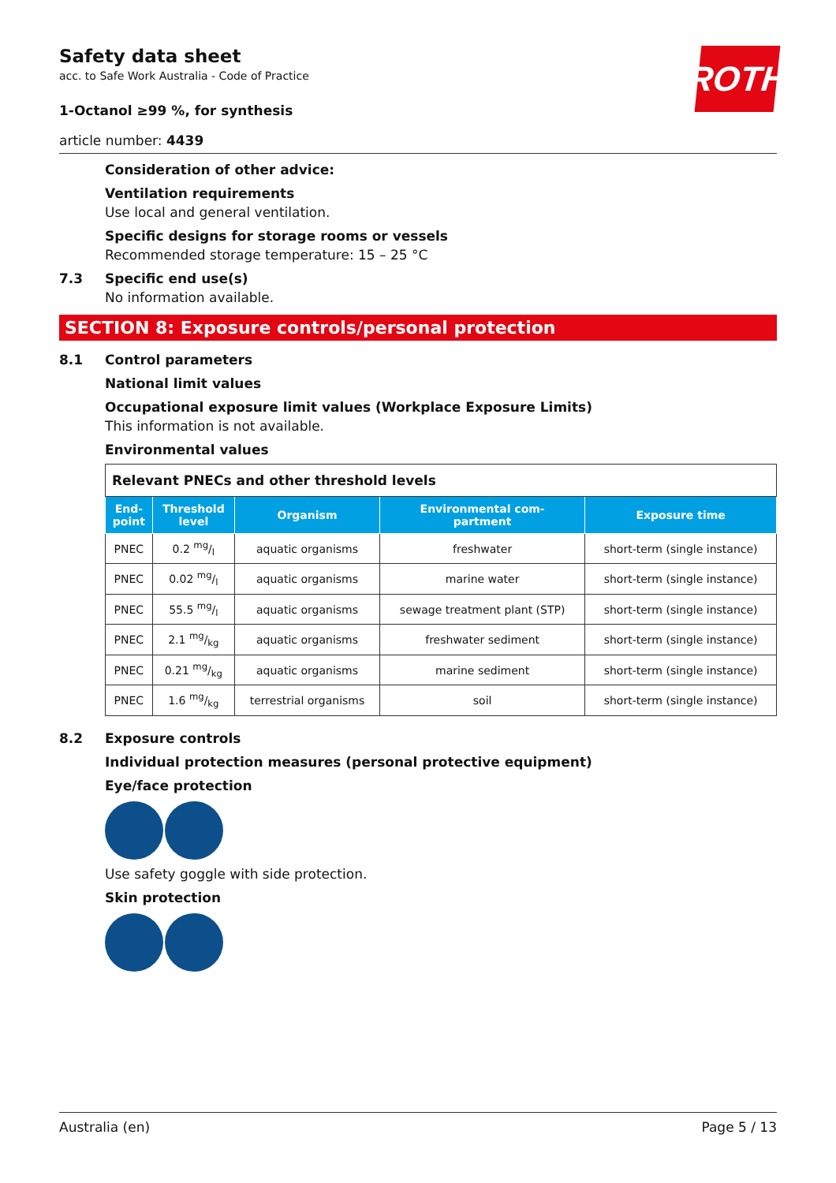ROTH
Safety data sheet
acc. to Safe Work Australia - Code of Practice
1-Octanol ≥99 %, for synthesis
article number: 4439
Consideration of other advice:
Ventilation requirements
Use local and general ventilation.
Specific designs for storage rooms or vessels
Recommended storage temperature: 15 – 25 °C
7.3 Specific end use(s)
No information available.
SECTION 8: Exposure controls/personal protection
8.1 Control parameters
National limit values
Occupational exposure limit values (Workplace Exposure Limits)
This information is not available.
Environmental values
| Relevant PNECs and other threshold levels | | | | |
| End- point | Threshold level | Organism | Environmental com- partment | Exposure time |
| PNEC | 0.2 mg/l | aquatic organisms | freshwater | short-term (single instance) |
| PNEC | 0.02 mg/l | aquatic organisms | marine water | short-term (single instance) |
| PNEC | 55.5 mg/l | aquatic organisms | sewage treatment plant (STP) | short-term (single instance) |
| PNEC | 2.1 mg/kg | aquatic organisms | freshwater sediment | short-term (single instance) |
| PNEC | 0.21 mg/kg | aquatic organisms | marine sediment | short-term (single instance) |
| PNEC | 1.6 mg/kg | terrestrial organisms | soil | short-term (single instance) |
8.2 Exposure controls
Individual protection measures (personal protective equipment)
Eye/face protection
Use safety goggle with side protection.
Skin protection
Australia (en) Page 5 / 13